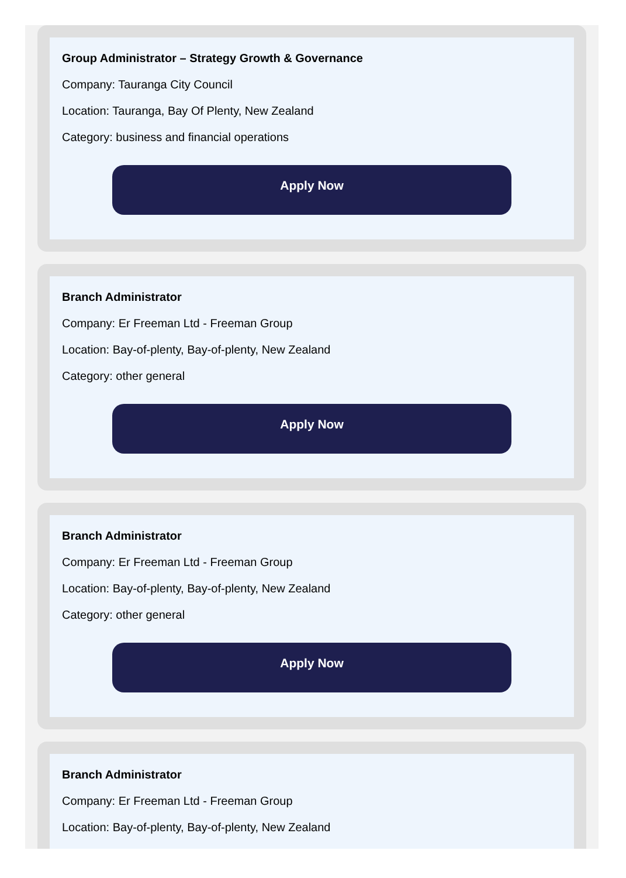Group Administrator – Strategy Growth & Governance
Company: Tauranga City Council
Location: Tauranga, Bay Of Plenty, New Zealand
Category: business and financial operations
Apply Now
Branch Administrator
Company: Er Freeman Ltd - Freeman Group
Location: Bay-of-plenty, Bay-of-plenty, New Zealand
Category: other general
Apply Now
Branch Administrator
Company: Er Freeman Ltd - Freeman Group
Location: Bay-of-plenty, Bay-of-plenty, New Zealand
Category: other general
Apply Now
Branch Administrator
Company: Er Freeman Ltd - Freeman Group
Location: Bay-of-plenty, Bay-of-plenty, New Zealand